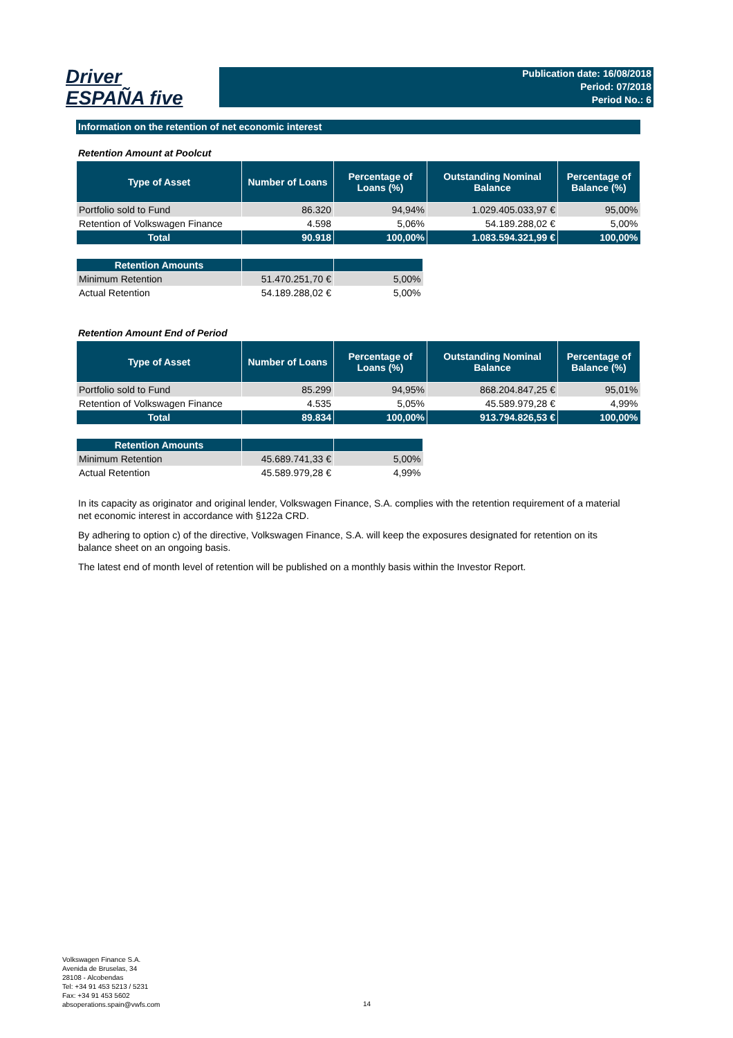Driver
ESPAÑA five
Publication date: 16/08/2018
Period: 07/2018
Period No.: 6
Information on the retention of net economic interest
Retention Amount at Poolcut
| Type of Asset | Number of Loans | Percentage of Loans (%) | Outstanding Nominal Balance | Percentage of Balance (%) |
| --- | --- | --- | --- | --- |
| Portfolio sold to Fund | 86.320 | 94,94% | 1.029.405.033,97 € | 95,00% |
| Retention of Volkswagen Finance | 4.598 | 5,06% | 54.189.288,02 € | 5,00% |
| Total | 90.918 | 100,00% | 1.083.594.321,99 € | 100,00% |
| Retention Amounts | | |
| --- | --- | --- |
| Minimum Retention | 51.470.251,70 € | 5,00% |
| Actual Retention | 54.189.288,02 € | 5,00% |
Retention Amount End of Period
| Type of Asset | Number of Loans | Percentage of Loans (%) | Outstanding Nominal Balance | Percentage of Balance (%) |
| --- | --- | --- | --- | --- |
| Portfolio sold to Fund | 85.299 | 94,95% | 868.204.847,25 € | 95,01% |
| Retention of Volkswagen Finance | 4.535 | 5,05% | 45.589.979,28 € | 4,99% |
| Total | 89.834 | 100,00% | 913.794.826,53 € | 100,00% |
| Retention Amounts | | |
| --- | --- | --- |
| Minimum Retention | 45.689.741,33 € | 5,00% |
| Actual Retention | 45.589.979,28 € | 4,99% |
In its capacity as originator and original lender, Volkswagen Finance, S.A. complies with the retention requirement of a material net economic interest in accordance with §122a CRD.
By adhering to option c) of the directive, Volkswagen Finance, S.A. will keep the exposures designated for retention on its balance sheet on an ongoing basis.
The latest end of month level of retention will be published on a monthly basis within the Investor Report.
Volkswagen Finance S.A.
Avenida de Bruselas, 34
28108 - Alcobendas
Tel: +34 91 453 5213 / 5231
Fax: +34 91 453 5602
absoperations.spain@vwfs.com
14